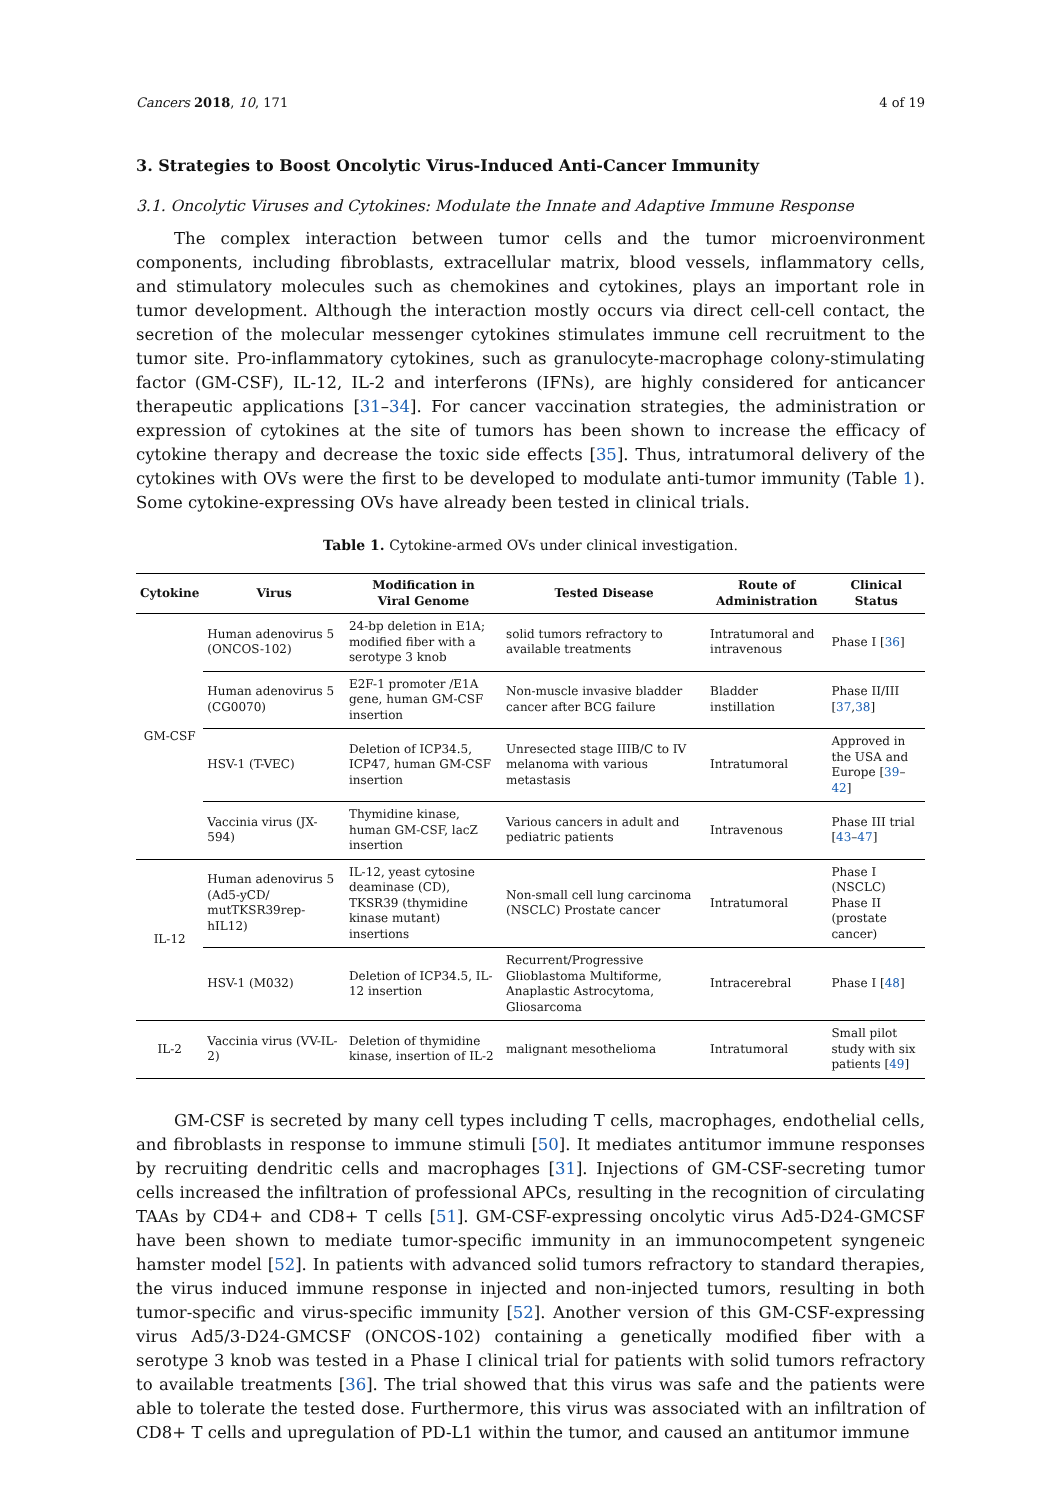Cancers 2018, 10, 171 4 of 19
3. Strategies to Boost Oncolytic Virus-Induced Anti-Cancer Immunity
3.1. Oncolytic Viruses and Cytokines: Modulate the Innate and Adaptive Immune Response
The complex interaction between tumor cells and the tumor microenvironment components, including fibroblasts, extracellular matrix, blood vessels, inflammatory cells, and stimulatory molecules such as chemokines and cytokines, plays an important role in tumor development. Although the interaction mostly occurs via direct cell-cell contact, the secretion of the molecular messenger cytokines stimulates immune cell recruitment to the tumor site. Pro-inflammatory cytokines, such as granulocyte-macrophage colony-stimulating factor (GM-CSF), IL-12, IL-2 and interferons (IFNs), are highly considered for anticancer therapeutic applications [31–34]. For cancer vaccination strategies, the administration or expression of cytokines at the site of tumors has been shown to increase the efficacy of cytokine therapy and decrease the toxic side effects [35]. Thus, intratumoral delivery of the cytokines with OVs were the first to be developed to modulate anti-tumor immunity (Table 1). Some cytokine-expressing OVs have already been tested in clinical trials.
Table 1. Cytokine-armed OVs under clinical investigation.
| Cytokine | Virus | Modification in Viral Genome | Tested Disease | Route of Administration | Clinical Status |
| --- | --- | --- | --- | --- | --- |
| GM-CSF | Human adenovirus 5 (ONCOS-102) | 24-bp deletion in E1A; modified fiber with a serotype 3 knob | solid tumors refractory to available treatments | Intratumoral and intravenous | Phase I [ 36 ] |
| | Human adenovirus 5 (CG0070) | E2F-1 promoter /E1A gene, human GM-CSF insertion | Non-muscle invasive bladder cancer after BCG failure | Bladder instillation | Phase II/III [ 37 , 38 ] |
| | HSV-1 (T-VEC) | Deletion of ICP34.5, ICP47, human GM-CSF insertion | Unresected stage IIIB/C to IV melanoma with various metastasis | Intratumoral | Approved in the USA and Europe [ 39 – 42 ] |
| | Vaccinia virus (JX-594) | Thymidine kinase, human GM-CSF, lacZ insertion | Various cancers in adult and pediatric patients | Intravenous | Phase III trial [ 43 – 47 ] |
| IL-12 | Human adenovirus 5 (Ad5-yCD/ mutTKSR39rep-hIL12) | IL-12, yeast cytosine deaminase (CD), TKSR39 (thymidine kinase mutant) insertions | Non-small cell lung carcinoma (NSCLC) Prostate cancer | Intratumoral | Phase I (NSCLC) Phase II (prostate cancer) |
| | HSV-1 (M032) | Deletion of ICP34.5, IL-12 insertion | Recurrent/Progressive Glioblastoma Multiforme, Anaplastic Astrocytoma, Gliosarcoma | Intracerebral | Phase I [ 48 ] |
| IL-2 | Vaccinia virus (VV-IL-2) | Deletion of thymidine kinase, insertion of IL-2 | malignant mesothelioma | Intratumoral | Small pilot study with six patients [ 49 ] |
GM-CSF is secreted by many cell types including T cells, macrophages, endothelial cells, and fibroblasts in response to immune stimuli [50]. It mediates antitumor immune responses by recruiting dendritic cells and macrophages [31]. Injections of GM-CSF-secreting tumor cells increased the infiltration of professional APCs, resulting in the recognition of circulating TAAs by CD4+ and CD8+ T cells [51]. GM-CSF-expressing oncolytic virus Ad5-D24-GMCSF have been shown to mediate tumor-specific immunity in an immunocompetent syngeneic hamster model [52]. In patients with advanced solid tumors refractory to standard therapies, the virus induced immune response in injected and non-injected tumors, resulting in both tumor-specific and virus-specific immunity [52]. Another version of this GM-CSF-expressing virus Ad5/3-D24-GMCSF (ONCOS-102) containing a genetically modified fiber with a serotype 3 knob was tested in a Phase I clinical trial for patients with solid tumors refractory to available treatments [36]. The trial showed that this virus was safe and the patients were able to tolerate the tested dose. Furthermore, this virus was associated with an infiltration of CD8+ T cells and upregulation of PD-L1 within the tumor, and caused an antitumor immune